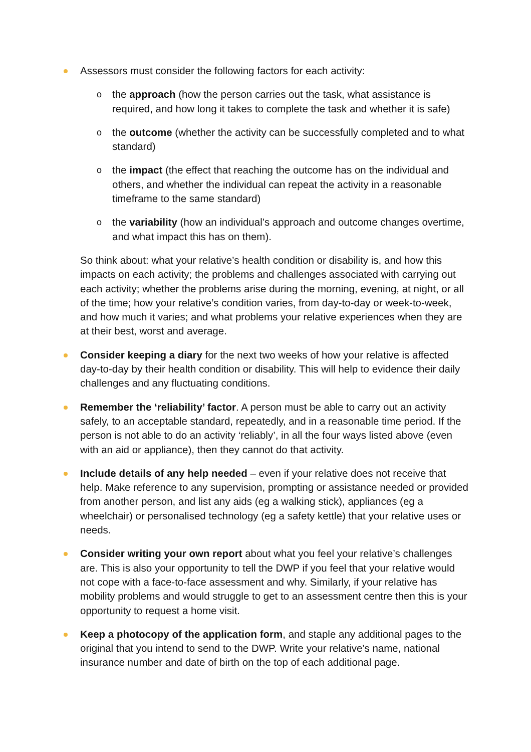Assessors must consider the following factors for each activity:
o the approach (how the person carries out the task, what assistance is required, and how long it takes to complete the task and whether it is safe)
o the outcome (whether the activity can be successfully completed and to what standard)
o the impact (the effect that reaching the outcome has on the individual and others, and whether the individual can repeat the activity in a reasonable timeframe to the same standard)
o the variability (how an individual’s approach and outcome changes overtime, and what impact this has on them).
So think about: what your relative’s health condition or disability is, and how this impacts on each activity; the problems and challenges associated with carrying out each activity; whether the problems arise during the morning, evening, at night, or all of the time; how your relative’s condition varies, from day-to-day or week-to-week, and how much it varies; and what problems your relative experiences when they are at their best, worst and average.
Consider keeping a diary for the next two weeks of how your relative is affected day-to-day by their health condition or disability. This will help to evidence their daily challenges and any fluctuating conditions.
Remember the ‘reliability’ factor. A person must be able to carry out an activity safely, to an acceptable standard, repeatedly, and in a reasonable time period. If the person is not able to do an activity ‘reliably’, in all the four ways listed above (even with an aid or appliance), then they cannot do that activity.
Include details of any help needed – even if your relative does not receive that help. Make reference to any supervision, prompting or assistance needed or provided from another person, and list any aids (eg a walking stick), appliances (eg a wheelchair) or personalised technology (eg a safety kettle) that your relative uses or needs.
Consider writing your own report about what you feel your relative’s challenges are. This is also your opportunity to tell the DWP if you feel that your relative would not cope with a face-to-face assessment and why. Similarly, if your relative has mobility problems and would struggle to get to an assessment centre then this is your opportunity to request a home visit.
Keep a photocopy of the application form, and staple any additional pages to the original that you intend to send to the DWP. Write your relative’s name, national insurance number and date of birth on the top of each additional page.